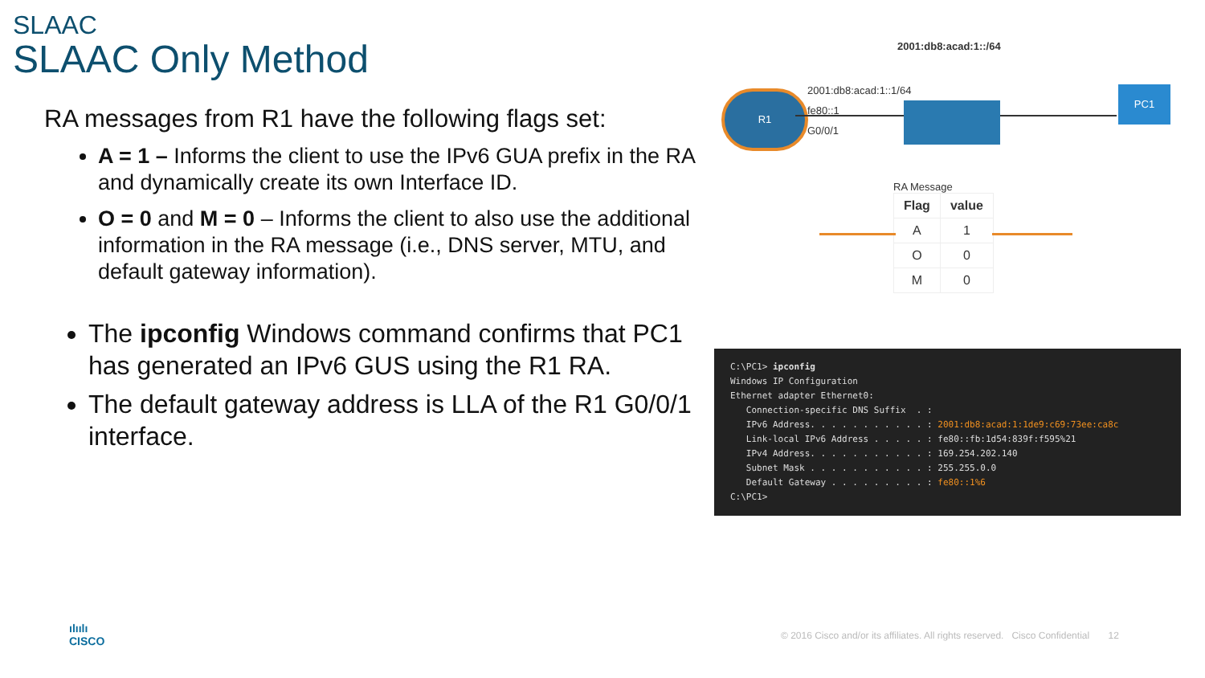SLAAC
SLAAC Only Method
RA messages from R1 have the following flags set:
A = 1 – Informs the client to use the IPv6 GUA prefix in the RA and dynamically create its own Interface ID.
O = 0 and M = 0 – Informs the client to also use the additional information in the RA message (i.e., DNS server, MTU, and default gateway information).
The ipconfig Windows command confirms that PC1 has generated an IPv6 GUS using the R1 RA.
The default gateway address is LLA of the R1 G0/0/1 interface.
2001:db8:acad:1::/64
R1
2001:db8:acad:1::1/64
fe80::1
G0/0/1
PC1
RA Message
| Flag | value |
| --- | --- |
| A | 1 |
| O | 0 |
| M | 0 |
C:\PC1> ipconfig Windows IP Configuration Ethernet adapter Ethernet0: Connection-specific DNS Suffix . : IPv6 Address. . . . . . . . . . . : 2001:db8:acad:1:1de9:c69:73ee:ca8c Link-local IPv6 Address . . . . . : fe80::fb:1d54:839f:f595%21 IPv4 Address. . . . . . . . . . . : 169.254.202.140 Subnet Mask . . . . . . . . . . . : 255.255.0.0 Default Gateway . . . . . . . . . : fe80::1%6 C:\PC1>
ılıılı
CISCO
© 2016 Cisco and/or its affiliates. All rights reserved. Cisco Confidential 12